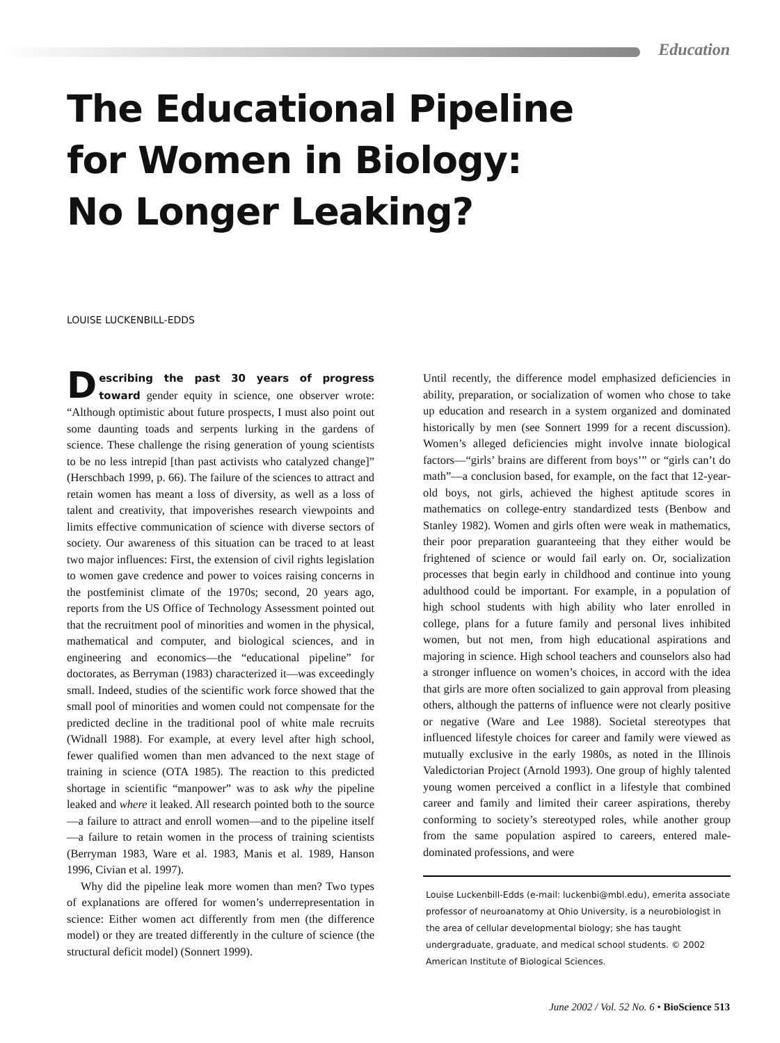Education
The Educational Pipeline
for Women in Biology:
No Longer Leaking?
LOUISE LUCKENBILL-EDDS
Describing the past 30 years of progress toward gender equity in science, one observer wrote: “Although optimistic about future prospects, I must also point out some daunting toads and serpents lurking in the gardens of science. These challenge the rising generation of young scientists to be no less intrepid [than past activists who catalyzed change]” (Herschbach 1999, p. 66). The failure of the sciences to attract and retain women has meant a loss of diversity, as well as a loss of talent and creativity, that impoverishes research viewpoints and limits effective communication of science with diverse sectors of society. Our awareness of this situation can be traced to at least two major influences: First, the extension of civil rights legislation to women gave credence and power to voices raising concerns in the postfeminist climate of the 1970s; second, 20 years ago, reports from the US Office of Technology Assessment pointed out that the recruitment pool of minorities and women in the physical, mathematical and computer, and biological sciences, and in engineering and economics—the “educational pipeline” for doctorates, as Berryman (1983) characterized it—was exceedingly small. Indeed, studies of the scientific work force showed that the small pool of minorities and women could not compensate for the predicted decline in the traditional pool of white male recruits (Widnall 1988). For example, at every level after high school, fewer qualified women than men advanced to the next stage of training in science (OTA 1985). The reaction to this predicted shortage in scientific “manpower” was to ask why the pipeline leaked and where it leaked. All research pointed both to the source—a failure to attract and enroll women—and to the pipeline itself—a failure to retain women in the process of training scientists (Berryman 1983, Ware et al. 1983, Manis et al. 1989, Hanson 1996, Civian et al. 1997).
Why did the pipeline leak more women than men? Two types of explanations are offered for women’s underrepresentation in science: Either women act differently from men (the difference model) or they are treated differently in the culture of science (the structural deficit model) (Sonnert 1999).
Until recently, the difference model emphasized deficiencies in ability, preparation, or socialization of women who chose to take up education and research in a system organized and dominated historically by men (see Sonnert 1999 for a recent discussion). Women’s alleged deficiencies might involve innate biological factors—“girls’ brains are different from boys’” or “girls can’t do math”—a conclusion based, for example, on the fact that 12-year-old boys, not girls, achieved the highest aptitude scores in mathematics on college-entry standardized tests (Benbow and Stanley 1982). Women and girls often were weak in mathematics, their poor preparation guaranteeing that they either would be frightened of science or would fail early on. Or, socialization processes that begin early in childhood and continue into young adulthood could be important. For example, in a population of high school students with high ability who later enrolled in college, plans for a future family and personal lives inhibited women, but not men, from high educational aspirations and majoring in science. High school teachers and counselors also had a stronger influence on women’s choices, in accord with the idea that girls are more often socialized to gain approval from pleasing others, although the patterns of influence were not clearly positive or negative (Ware and Lee 1988). Societal stereotypes that influenced lifestyle choices for career and family were viewed as mutually exclusive in the early 1980s, as noted in the Illinois Valedictorian Project (Arnold 1993). One group of highly talented young women perceived a conflict in a lifestyle that combined career and family and limited their career aspirations, thereby conforming to society’s stereotyped roles, while another group from the same population aspired to careers, entered male-dominated professions, and were
Louise Luckenbill-Edds (e-mail: luckenbi@mbl.edu), emerita associate professor of neuroanatomy at Ohio University, is a neurobiologist in the area of cellular developmental biology; she has taught undergraduate, graduate, and medical school students. © 2002 American Institute of Biological Sciences.
June 2002 / Vol. 52 No. 6 • BioScience 513